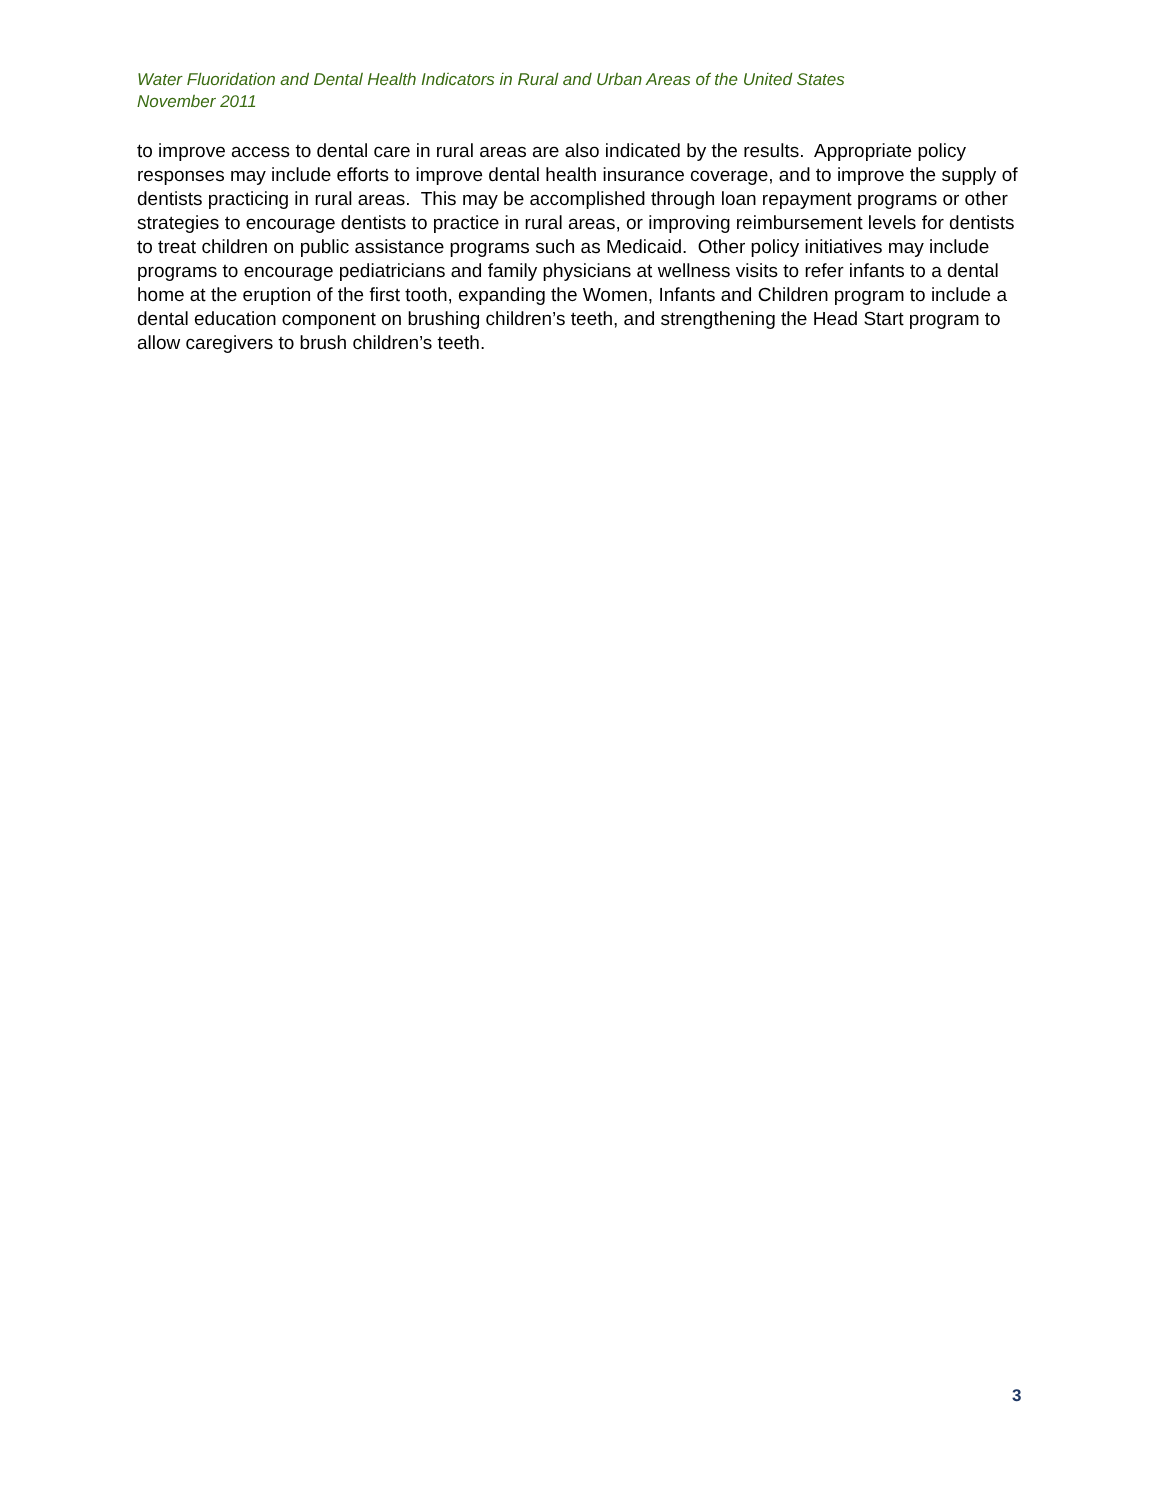Water Fluoridation and Dental Health Indicators in Rural and Urban Areas of the United States
November 2011
to improve access to dental care in rural areas are also indicated by the results. Appropriate policy responses may include efforts to improve dental health insurance coverage, and to improve the supply of dentists practicing in rural areas. This may be accomplished through loan repayment programs or other strategies to encourage dentists to practice in rural areas, or improving reimbursement levels for dentists to treat children on public assistance programs such as Medicaid. Other policy initiatives may include programs to encourage pediatricians and family physicians at wellness visits to refer infants to a dental home at the eruption of the first tooth, expanding the Women, Infants and Children program to include a dental education component on brushing children’s teeth, and strengthening the Head Start program to allow caregivers to brush children’s teeth.
3